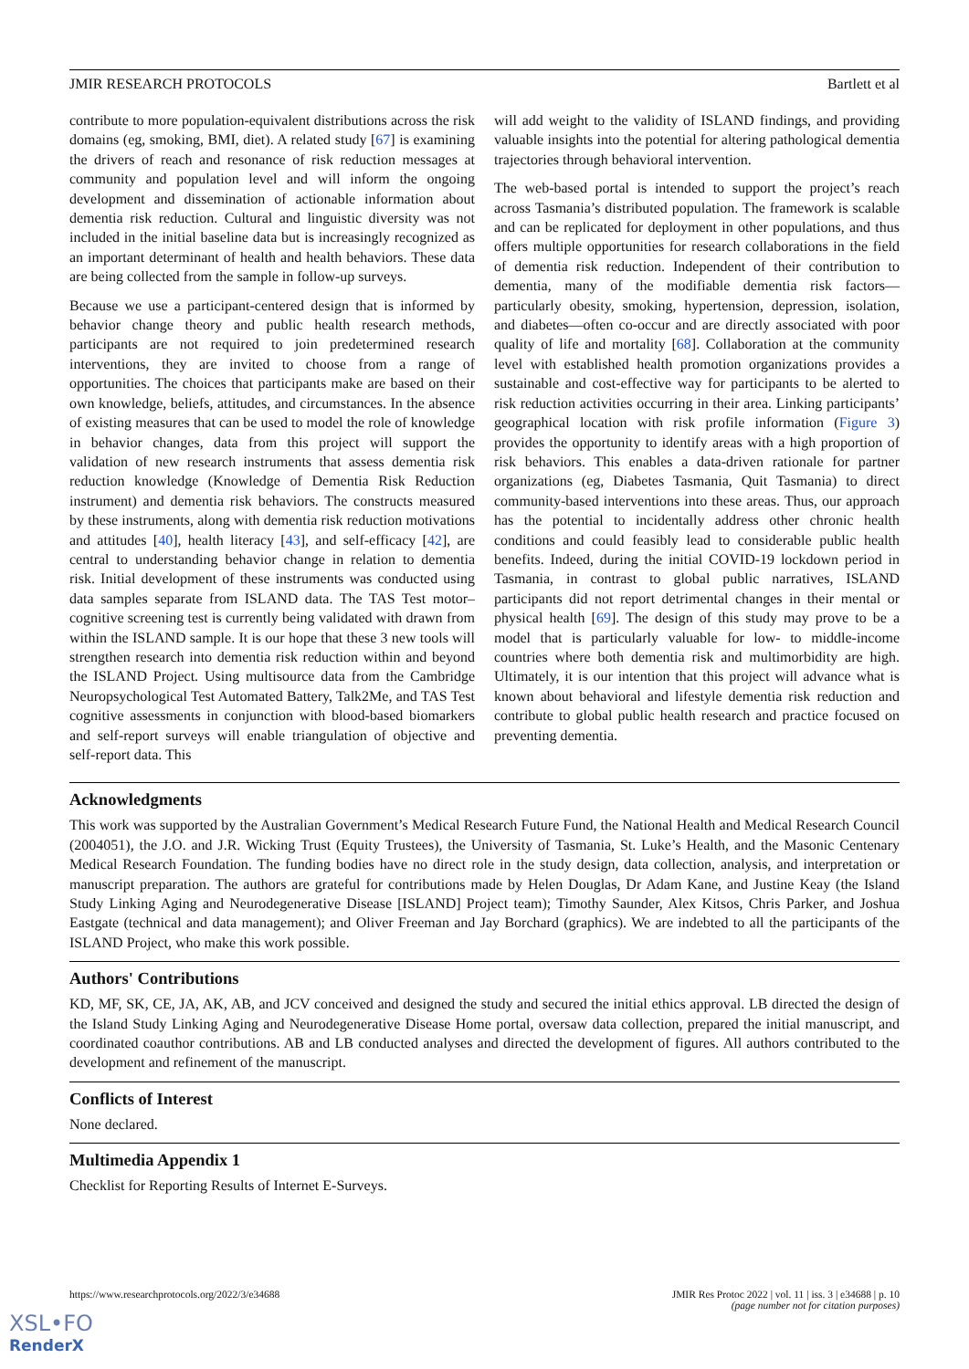JMIR RESEARCH PROTOCOLS Bartlett et al
contribute to more population-equivalent distributions across the risk domains (eg, smoking, BMI, diet). A related study [67] is examining the drivers of reach and resonance of risk reduction messages at community and population level and will inform the ongoing development and dissemination of actionable information about dementia risk reduction. Cultural and linguistic diversity was not included in the initial baseline data but is increasingly recognized as an important determinant of health and health behaviors. These data are being collected from the sample in follow-up surveys.
Because we use a participant-centered design that is informed by behavior change theory and public health research methods, participants are not required to join predetermined research interventions, they are invited to choose from a range of opportunities. The choices that participants make are based on their own knowledge, beliefs, attitudes, and circumstances. In the absence of existing measures that can be used to model the role of knowledge in behavior changes, data from this project will support the validation of new research instruments that assess dementia risk reduction knowledge (Knowledge of Dementia Risk Reduction instrument) and dementia risk behaviors. The constructs measured by these instruments, along with dementia risk reduction motivations and attitudes [40], health literacy [43], and self-efficacy [42], are central to understanding behavior change in relation to dementia risk. Initial development of these instruments was conducted using data samples separate from ISLAND data. The TAS Test motor–cognitive screening test is currently being validated with drawn from within the ISLAND sample. It is our hope that these 3 new tools will strengthen research into dementia risk reduction within and beyond the ISLAND Project. Using multisource data from the Cambridge Neuropsychological Test Automated Battery, Talk2Me, and TAS Test cognitive assessments in conjunction with blood-based biomarkers and self-report surveys will enable triangulation of objective and self-report data. This
will add weight to the validity of ISLAND findings, and providing valuable insights into the potential for altering pathological dementia trajectories through behavioral intervention.
The web-based portal is intended to support the project’s reach across Tasmania’s distributed population. The framework is scalable and can be replicated for deployment in other populations, and thus offers multiple opportunities for research collaborations in the field of dementia risk reduction. Independent of their contribution to dementia, many of the modifiable dementia risk factors—particularly obesity, smoking, hypertension, depression, isolation, and diabetes—often co-occur and are directly associated with poor quality of life and mortality [68]. Collaboration at the community level with established health promotion organizations provides a sustainable and cost-effective way for participants to be alerted to risk reduction activities occurring in their area. Linking participants’ geographical location with risk profile information (Figure 3) provides the opportunity to identify areas with a high proportion of risk behaviors. This enables a data-driven rationale for partner organizations (eg, Diabetes Tasmania, Quit Tasmania) to direct community-based interventions into these areas. Thus, our approach has the potential to incidentally address other chronic health conditions and could feasibly lead to considerable public health benefits. Indeed, during the initial COVID-19 lockdown period in Tasmania, in contrast to global public narratives, ISLAND participants did not report detrimental changes in their mental or physical health [69]. The design of this study may prove to be a model that is particularly valuable for low- to middle-income countries where both dementia risk and multimorbidity are high. Ultimately, it is our intention that this project will advance what is known about behavioral and lifestyle dementia risk reduction and contribute to global public health research and practice focused on preventing dementia.
Acknowledgments
This work was supported by the Australian Government’s Medical Research Future Fund, the National Health and Medical Research Council (2004051), the J.O. and J.R. Wicking Trust (Equity Trustees), the University of Tasmania, St. Luke’s Health, and the Masonic Centenary Medical Research Foundation. The funding bodies have no direct role in the study design, data collection, analysis, and interpretation or manuscript preparation. The authors are grateful for contributions made by Helen Douglas, Dr Adam Kane, and Justine Keay (the Island Study Linking Aging and Neurodegenerative Disease [ISLAND] Project team); Timothy Saunder, Alex Kitsos, Chris Parker, and Joshua Eastgate (technical and data management); and Oliver Freeman and Jay Borchard (graphics). We are indebted to all the participants of the ISLAND Project, who make this work possible.
Authors' Contributions
KD, MF, SK, CE, JA, AK, AB, and JCV conceived and designed the study and secured the initial ethics approval. LB directed the design of the Island Study Linking Aging and Neurodegenerative Disease Home portal, oversaw data collection, prepared the initial manuscript, and coordinated coauthor contributions. AB and LB conducted analyses and directed the development of figures. All authors contributed to the development and refinement of the manuscript.
Conflicts of Interest
None declared.
Multimedia Appendix 1
Checklist for Reporting Results of Internet E-Surveys.
https://www.researchprotocols.org/2022/3/e34688 JMIR Res Protoc 2022 | vol. 11 | iss. 3 | e34688 | p. 10
(page number not for citation purposes)
XSL•FO
RenderX